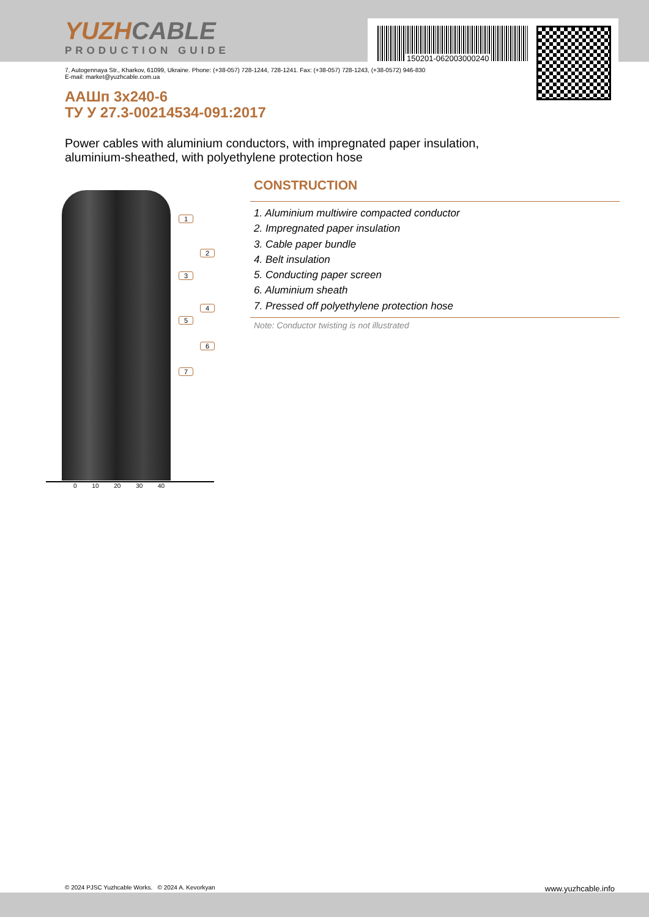YUZHCABLE
PRODUCTION GUIDE
150201-062003000240
7, Autogennaya Str., Kharkov, 61099, Ukraine. Phone: (+38-057) 728-1244, 728-1241. Fax: (+38-057) 728-1243, (+38-0572) 946-830
E-mail: market@yuzhcable.com.ua
ААШп 3x240-6
ТУ У 27.3-00214534-091:2017
Power cables with aluminium conductors, with impregnated paper insulation,
aluminium-sheathed, with polyethylene protection hose
1
2
3
4
5
6
7
0 10 20 30 40
CONSTRUCTION
1. Aluminium multiwire compacted conductor
2. Impregnated paper insulation
3. Cable paper bundle
4. Belt insulation
5. Conducting paper screen
6. Aluminium sheath
7. Pressed off polyethylene protection hose
Note: Conductor twisting is not illustrated
© 2024 PJSC Yuzhcable Works. © 2024 A. Kevorkyan www.yuzhcable.info